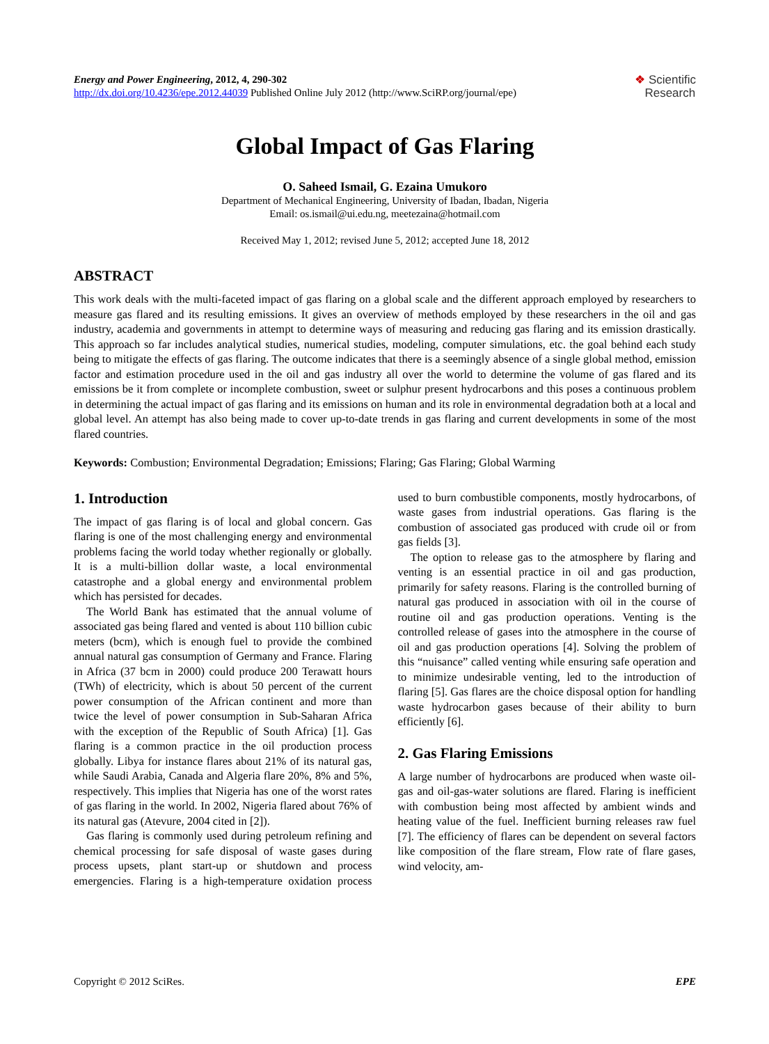Energy and Power Engineering, 2012, 4, 290-302
http://dx.doi.org/10.4236/epe.2012.44039 Published Online July 2012 (http://www.SciRP.org/journal/epe)
❖ Scientific
Research
Global Impact of Gas Flaring
O. Saheed Ismail, G. Ezaina Umukoro
Department of Mechanical Engineering, University of Ibadan, Ibadan, Nigeria
Email: os.ismail@ui.edu.ng, meetezaina@hotmail.com
Received May 1, 2012; revised June 5, 2012; accepted June 18, 2012
ABSTRACT
This work deals with the multi-faceted impact of gas flaring on a global scale and the different approach employed by researchers to measure gas flared and its resulting emissions. It gives an overview of methods employed by these researchers in the oil and gas industry, academia and governments in attempt to determine ways of measuring and reducing gas flaring and its emission drastically. This approach so far includes analytical studies, numerical studies, modeling, computer simulations, etc. the goal behind each study being to mitigate the effects of gas flaring. The outcome indicates that there is a seemingly absence of a single global method, emission factor and estimation procedure used in the oil and gas industry all over the world to determine the volume of gas flared and its emissions be it from complete or incomplete combustion, sweet or sulphur present hydrocarbons and this poses a continuous problem in determining the actual impact of gas flaring and its emissions on human and its role in environmental degradation both at a local and global level. An attempt has also being made to cover up-to-date trends in gas flaring and current developments in some of the most flared countries.
Keywords: Combustion; Environmental Degradation; Emissions; Flaring; Gas Flaring; Global Warming
1. Introduction
The impact of gas flaring is of local and global concern. Gas flaring is one of the most challenging energy and environmental problems facing the world today whether regionally or globally. It is a multi-billion dollar waste, a local environmental catastrophe and a global energy and environmental problem which has persisted for decades.
The World Bank has estimated that the annual volume of associated gas being flared and vented is about 110 billion cubic meters (bcm), which is enough fuel to provide the combined annual natural gas consumption of Germany and France. Flaring in Africa (37 bcm in 2000) could produce 200 Terawatt hours (TWh) of electricity, which is about 50 percent of the current power consumption of the African continent and more than twice the level of power consumption in Sub-Saharan Africa with the exception of the Republic of South Africa) [1]. Gas flaring is a common practice in the oil production process globally. Libya for instance flares about 21% of its natural gas, while Saudi Arabia, Canada and Algeria flare 20%, 8% and 5%, respectively. This implies that Nigeria has one of the worst rates of gas flaring in the world. In 2002, Nigeria flared about 76% of its natural gas (Atevure, 2004 cited in [2]).
Gas flaring is commonly used during petroleum refining and chemical processing for safe disposal of waste gases during process upsets, plant start-up or shutdown and process emergencies. Flaring is a high-temperature oxidation process used to burn combustible components, mostly hydrocarbons, of waste gases from industrial operations. Gas flaring is the combustion of associated gas produced with crude oil or from gas fields [3].
The option to release gas to the atmosphere by flaring and venting is an essential practice in oil and gas production, primarily for safety reasons. Flaring is the controlled burning of natural gas produced in association with oil in the course of routine oil and gas production operations. Venting is the controlled release of gases into the atmosphere in the course of oil and gas production operations [4]. Solving the problem of this “nuisance” called venting while ensuring safe operation and to minimize undesirable venting, led to the introduction of flaring [5]. Gas flares are the choice disposal option for handling waste hydrocarbon gases because of their ability to burn efficiently [6].
2. Gas Flaring Emissions
A large number of hydrocarbons are produced when waste oil-gas and oil-gas-water solutions are flared. Flaring is inefficient with combustion being most affected by ambient winds and heating value of the fuel. Inefficient burning releases raw fuel [7]. The efficiency of flares can be dependent on several factors like composition of the flare stream, Flow rate of flare gases, wind velocity, am-
Copyright © 2012 SciRes. EPE